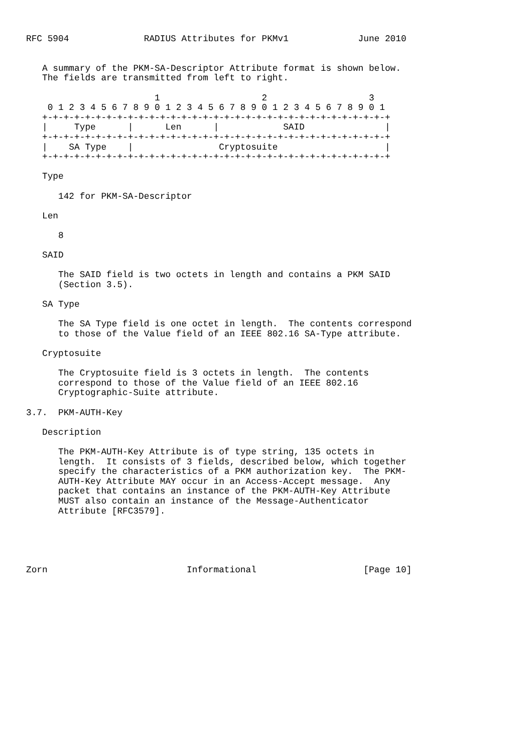RFC 5904              RADIUS Attributes for PKMv1             June 2010


   A summary of the PKM-SA-Descriptor Attribute format is shown below.
   The fields are transmitted from left to right.

                        1                   2                   3
    0 1 2 3 4 5 6 7 8 9 0 1 2 3 4 5 6 7 8 9 0 1 2 3 4 5 6 7 8 9 0 1
   +-+-+-+-+-+-+-+-+-+-+-+-+-+-+-+-+-+-+-+-+-+-+-+-+-+-+-+-+-+-+-+-+
   |     Type      |      Len      |            SAID               |
   +-+-+-+-+-+-+-+-+-+-+-+-+-+-+-+-+-+-+-+-+-+-+-+-+-+-+-+-+-+-+-+-+
   |    SA Type    |                Cryptosuite                    |
   +-+-+-+-+-+-+-+-+-+-+-+-+-+-+-+-+-+-+-+-+-+-+-+-+-+-+-+-+-+-+-+-+

   Type

      142 for PKM-SA-Descriptor

   Len

      8

   SAID

      The SAID field is two octets in length and contains a PKM SAID
      (Section 3.5).

   SA Type

      The SA Type field is one octet in length.  The contents correspond
      to those of the Value field of an IEEE 802.16 SA-Type attribute.

   Cryptosuite

      The Cryptosuite field is 3 octets in length.  The contents
      correspond to those of the Value field of an IEEE 802.16
      Cryptographic-Suite attribute.

3.7.  PKM-AUTH-Key

   Description

      The PKM-AUTH-Key Attribute is of type string, 135 octets in
      length.  It consists of 3 fields, described below, which together
      specify the characteristics of a PKM authorization key.  The PKM-
      AUTH-Key Attribute MAY occur in an Access-Accept message.  Any
      packet that contains an instance of the PKM-AUTH-Key Attribute
      MUST also contain an instance of the Message-Authenticator
      Attribute [RFC3579].





Zorn                          Informational                    [Page 10]